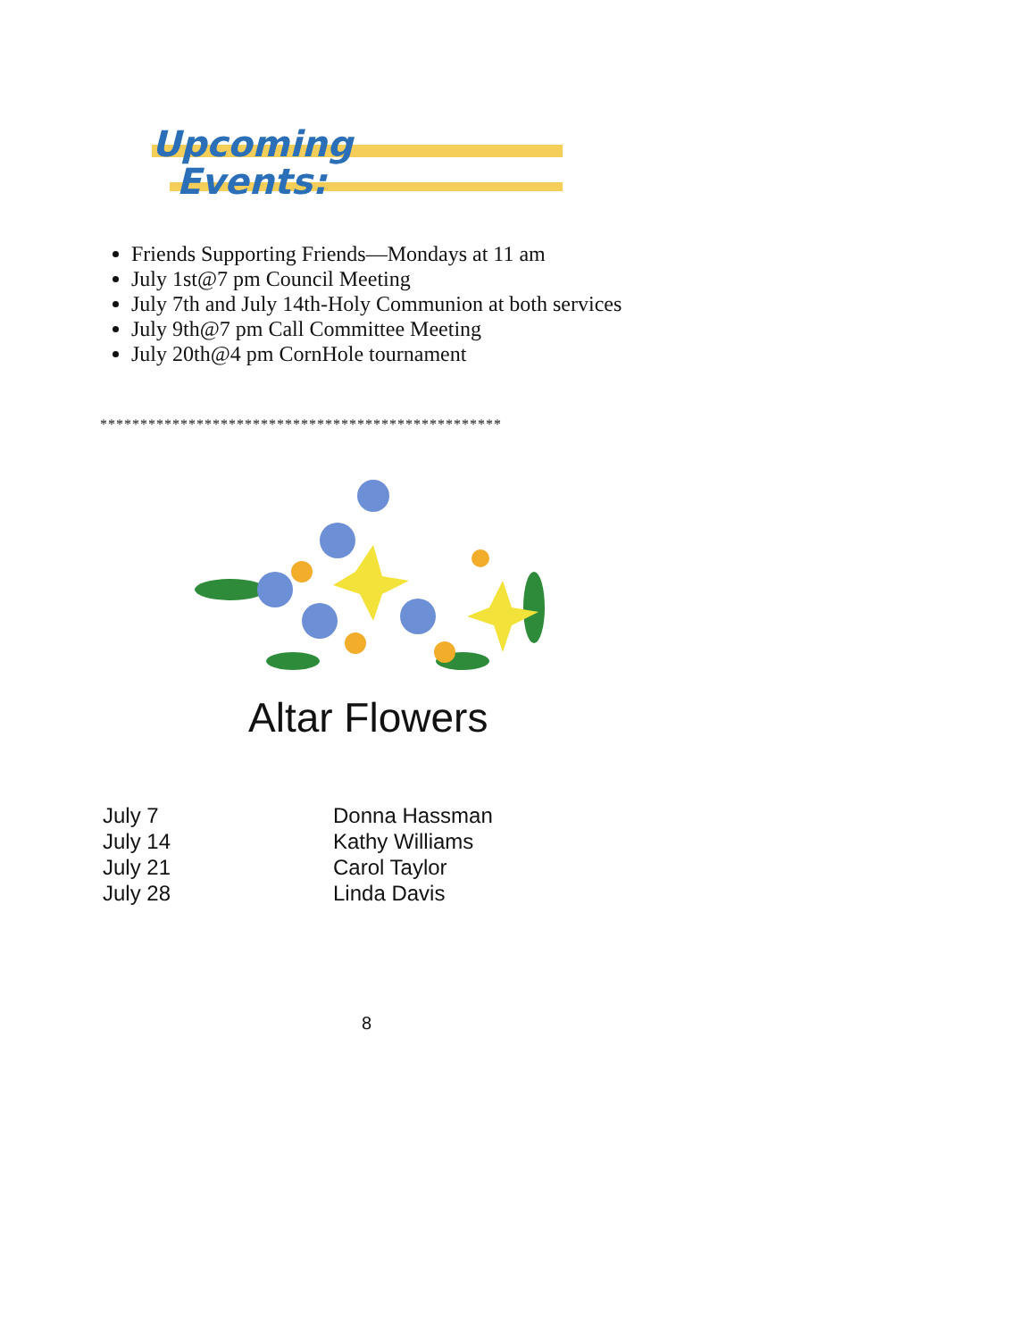Upcoming
Events:
Friends Supporting Friends—Mondays at 11 am
July 1st@7 pm Council Meeting
July 7th and July 14th-Holy Communion at both services
July 9th@7 pm Call Committee Meeting
July 20th@4 pm CornHole tournament
**************************************************
Altar Flowers
July 7
Donna Hassman
July 14
Kathy Williams
July 21
Carol Taylor
July 28
Linda Davis
8